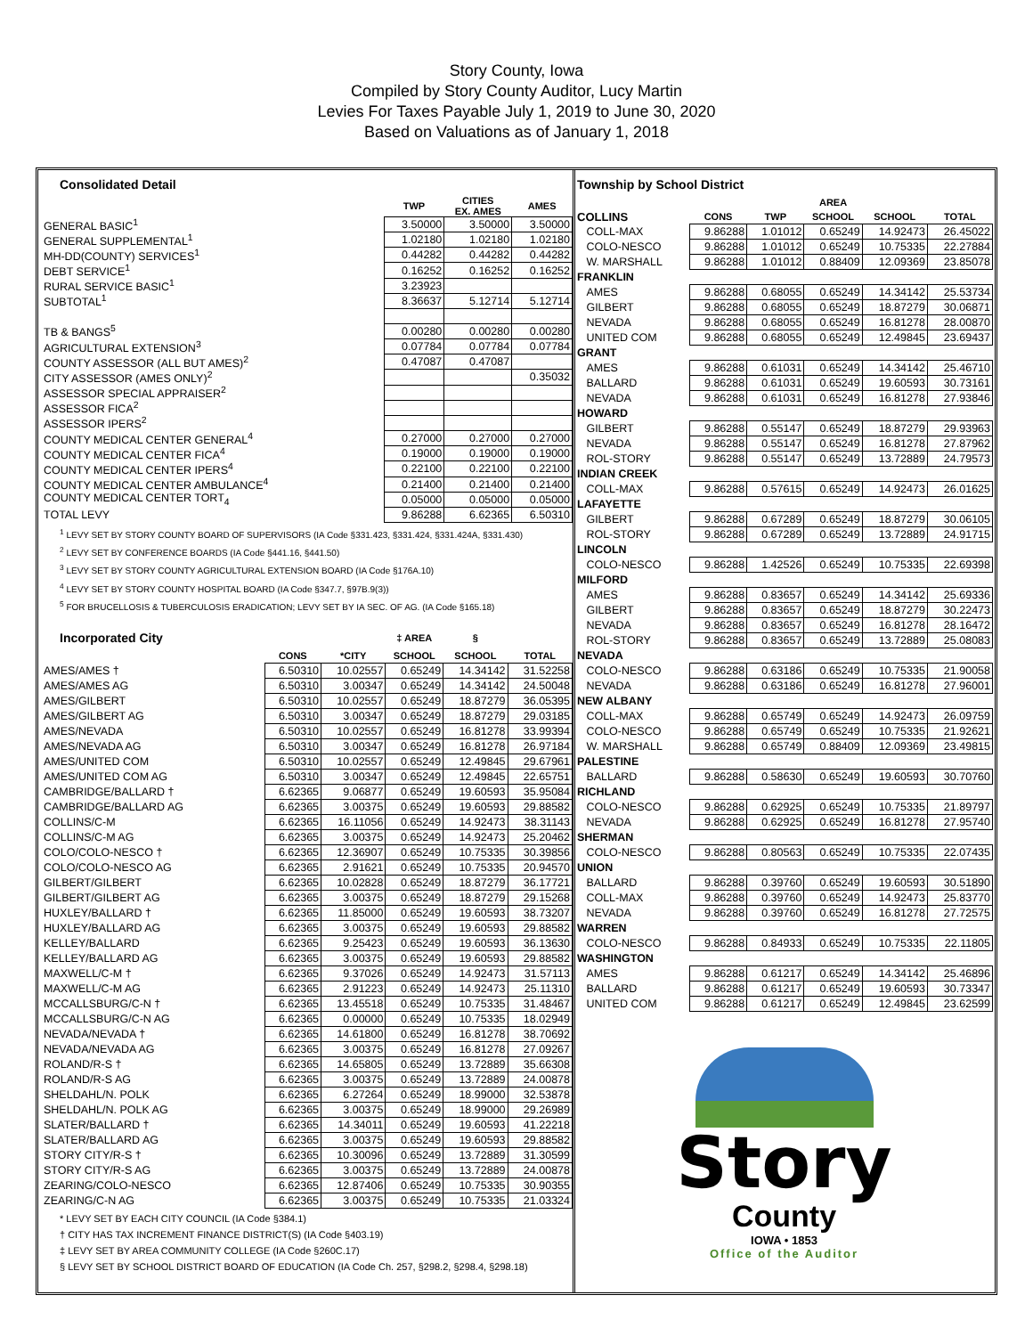Story County, Iowa
Compiled by Story County Auditor, Lucy Martin
Levies For Taxes Payable July 1, 2019 to June 30, 2020
Based on Valuations as of January 1, 2018
Consolidated Detail
| | TWP | CITIES EX. AMES | AMES |
| --- | --- | --- | --- |
| GENERAL BASIC<sup>1</sup> | 3.50000 | 3.50000 | 3.50000 |
| GENERAL SUPPLEMENTAL<sup>1</sup> | 1.02180 | 1.02180 | 1.02180 |
| MH-DD(COUNTY) SERVICES<sup>1</sup> | 0.44282 | 0.44282 | 0.44282 |
| DEBT SERVICE<sup>1</sup> | 0.16252 | 0.16252 | 0.16252 |
| RURAL SERVICE BASIC<sup>1</sup> | 3.23923 | | |
| SUBTOTAL<sup>1</sup> | 8.36637 | 5.12714 | 5.12714 |
| TB & BANGS<sup>5</sup> | 0.00280 | 0.00280 | 0.00280 |
| AGRICULTURAL EXTENSION<sup>3</sup> | 0.07784 | 0.07784 | 0.07784 |
| COUNTY ASSESSOR (ALL BUT AMES)<sup>2</sup> | 0.47087 | 0.47087 | |
| CITY ASSESSOR (AMES ONLY)<sup>2</sup> | | | 0.35032 |
| ASSESSOR SPECIAL APPRAISER<sup>2</sup> | | | |
| ASSESSOR FICA<sup>2</sup> | | | |
| ASSESSOR IPERS<sup>2</sup> | | | |
| COUNTY MEDICAL CENTER GENERAL<sup>4</sup> | 0.27000 | 0.27000 | 0.27000 |
| COUNTY MEDICAL CENTER FICA<sup>4</sup> | 0.19000 | 0.19000 | 0.19000 |
| COUNTY MEDICAL CENTER IPERS<sup>4</sup> | 0.22100 | 0.22100 | 0.22100 |
| COUNTY MEDICAL CENTER AMBULANCE<sup>4</sup> | 0.21400 | 0.21400 | 0.21400 |
| COUNTY MEDICAL CENTER TORT<sub>4</sub> | 0.05000 | 0.05000 | 0.05000 |
| TOTAL LEVY | 9.86288 | 6.62365 | 6.50310 |
<sup>1</sup> LEVY SET BY STORY COUNTY BOARD OF SUPERVISORS (IA Code §331.423, §331.424, §331.424A, §331.430)
<sup>2</sup> LEVY SET BY CONFERENCE BOARDS (IA Code §441.16, §441.50)
<sup>3</sup> LEVY SET BY STORY COUNTY AGRICULTURAL EXTENSION BOARD (IA Code §176A.10)
<sup>4</sup> LEVY SET BY STORY COUNTY HOSPITAL BOARD (IA Code §347.7, §97B.9(3))
<sup>5</sup> FOR BRUCELLOSIS & TUBERCULOSIS ERADICATION; LEVY SET BY IA SEC. OF AG. (IA Code §165.18)
| Incorporated City | | | ‡ AREA | § | |
| | CONS | *CITY | SCHOOL | SCHOOL | TOTAL |
| AMES/AMES † | 6.50310 | 10.02557 | 0.65249 | 14.34142 | 31.52258 |
| AMES/AMES AG | 6.50310 | 3.00347 | 0.65249 | 14.34142 | 24.50048 |
| AMES/GILBERT | 6.50310 | 10.02557 | 0.65249 | 18.87279 | 36.05395 |
| AMES/GILBERT AG | 6.50310 | 3.00347 | 0.65249 | 18.87279 | 29.03185 |
| AMES/NEVADA | 6.50310 | 10.02557 | 0.65249 | 16.81278 | 33.99394 |
| AMES/NEVADA AG | 6.50310 | 3.00347 | 0.65249 | 16.81278 | 26.97184 |
| AMES/UNITED COM | 6.50310 | 10.02557 | 0.65249 | 12.49845 | 29.67961 |
| AMES/UNITED COM AG | 6.50310 | 3.00347 | 0.65249 | 12.49845 | 22.65751 |
| CAMBRIDGE/BALLARD † | 6.62365 | 9.06877 | 0.65249 | 19.60593 | 35.95084 |
| CAMBRIDGE/BALLARD AG | 6.62365 | 3.00375 | 0.65249 | 19.60593 | 29.88582 |
| COLLINS/C-M | 6.62365 | 16.11056 | 0.65249 | 14.92473 | 38.31143 |
| COLLINS/C-M AG | 6.62365 | 3.00375 | 0.65249 | 14.92473 | 25.20462 |
| COLO/COLO-NESCO † | 6.62365 | 12.36907 | 0.65249 | 10.75335 | 30.39856 |
| COLO/COLO-NESCO AG | 6.62365 | 2.91621 | 0.65249 | 10.75335 | 20.94570 |
| GILBERT/GILBERT | 6.62365 | 10.02828 | 0.65249 | 18.87279 | 36.17721 |
| GILBERT/GILBERT AG | 6.62365 | 3.00375 | 0.65249 | 18.87279 | 29.15268 |
| HUXLEY/BALLARD † | 6.62365 | 11.85000 | 0.65249 | 19.60593 | 38.73207 |
| HUXLEY/BALLARD AG | 6.62365 | 3.00375 | 0.65249 | 19.60593 | 29.88582 |
| KELLEY/BALLARD | 6.62365 | 9.25423 | 0.65249 | 19.60593 | 36.13630 |
| KELLEY/BALLARD AG | 6.62365 | 3.00375 | 0.65249 | 19.60593 | 29.88582 |
| MAXWELL/C-M † | 6.62365 | 9.37026 | 0.65249 | 14.92473 | 31.57113 |
| MAXWELL/C-M AG | 6.62365 | 2.91223 | 0.65249 | 14.92473 | 25.11310 |
| MCCALLSBURG/C-N † | 6.62365 | 13.45518 | 0.65249 | 10.75335 | 31.48467 |
| MCCALLSBURG/C-N AG | 6.62365 | 0.00000 | 0.65249 | 10.75335 | 18.02949 |
| NEVADA/NEVADA † | 6.62365 | 14.61800 | 0.65249 | 16.81278 | 38.70692 |
| NEVADA/NEVADA AG | 6.62365 | 3.00375 | 0.65249 | 16.81278 | 27.09267 |
| ROLAND/R-S † | 6.62365 | 14.65805 | 0.65249 | 13.72889 | 35.66308 |
| ROLAND/R-S AG | 6.62365 | 3.00375 | 0.65249 | 13.72889 | 24.00878 |
| SHELDAHL/N. POLK | 6.62365 | 6.27264 | 0.65249 | 18.99000 | 32.53878 |
| SHELDAHL/N. POLK AG | 6.62365 | 3.00375 | 0.65249 | 18.99000 | 29.26989 |
| SLATER/BALLARD † | 6.62365 | 14.34011 | 0.65249 | 19.60593 | 41.22218 |
| SLATER/BALLARD AG | 6.62365 | 3.00375 | 0.65249 | 19.60593 | 29.88582 |
| STORY CITY/R-S † | 6.62365 | 10.30096 | 0.65249 | 13.72889 | 31.30599 |
| STORY CITY/R-S AG | 6.62365 | 3.00375 | 0.65249 | 13.72889 | 24.00878 |
| ZEARING/COLO-NESCO | 6.62365 | 12.87406 | 0.65249 | 10.75335 | 30.90355 |
| ZEARING/C-N AG | 6.62365 | 3.00375 | 0.65249 | 10.75335 | 21.03324 |
* LEVY SET BY EACH CITY COUNCIL (IA Code §384.1)
† CITY HAS TAX INCREMENT FINANCE DISTRICT(S) (IA Code §403.19)
‡ LEVY SET BY AREA COMMUNITY COLLEGE (IA Code §260C.17)
§ LEVY SET BY SCHOOL DISTRICT BOARD OF EDUCATION (IA Code Ch. 257, §298.2, §298.4, §298.18)
Township by School District
| | | | AREA | | |
| --- | --- | --- | --- | --- | --- |
| COLLINS | CONS | TWP | SCHOOL | SCHOOL | TOTAL |
| COLL-MAX | 9.86288 | 1.01012 | 0.65249 | 14.92473 | 26.45022 |
| COLO-NESCO | 9.86288 | 1.01012 | 0.65249 | 10.75335 | 22.27884 |
| W. MARSHALL | 9.86288 | 1.01012 | 0.88409 | 12.09369 | 23.85078 |
| FRANKLIN | | | | | |
| AMES | 9.86288 | 0.68055 | 0.65249 | 14.34142 | 25.53734 |
| GILBERT | 9.86288 | 0.68055 | 0.65249 | 18.87279 | 30.06871 |
| NEVADA | 9.86288 | 0.68055 | 0.65249 | 16.81278 | 28.00870 |
| UNITED COM | 9.86288 | 0.68055 | 0.65249 | 12.49845 | 23.69437 |
| GRANT | | | | | |
| AMES | 9.86288 | 0.61031 | 0.65249 | 14.34142 | 25.46710 |
| BALLARD | 9.86288 | 0.61031 | 0.65249 | 19.60593 | 30.73161 |
| NEVADA | 9.86288 | 0.61031 | 0.65249 | 16.81278 | 27.93846 |
| HOWARD | | | | | |
| GILBERT | 9.86288 | 0.55147 | 0.65249 | 18.87279 | 29.93963 |
| NEVADA | 9.86288 | 0.55147 | 0.65249 | 16.81278 | 27.87962 |
| ROL-STORY | 9.86288 | 0.55147 | 0.65249 | 13.72889 | 24.79573 |
| INDIAN CREEK | | | | | |
| COLL-MAX | 9.86288 | 0.57615 | 0.65249 | 14.92473 | 26.01625 |
| LAFAYETTE | | | | | |
| GILBERT | 9.86288 | 0.67289 | 0.65249 | 18.87279 | 30.06105 |
| ROL-STORY | 9.86288 | 0.67289 | 0.65249 | 13.72889 | 24.91715 |
| LINCOLN | | | | | |
| COLO-NESCO | 9.86288 | 1.42526 | 0.65249 | 10.75335 | 22.69398 |
| MILFORD | | | | | |
| AMES | 9.86288 | 0.83657 | 0.65249 | 14.34142 | 25.69336 |
| GILBERT | 9.86288 | 0.83657 | 0.65249 | 18.87279 | 30.22473 |
| NEVADA | 9.86288 | 0.83657 | 0.65249 | 16.81278 | 28.16472 |
| ROL-STORY | 9.86288 | 0.83657 | 0.65249 | 13.72889 | 25.08083 |
| NEVADA | | | | | |
| COLO-NESCO | 9.86288 | 0.63186 | 0.65249 | 10.75335 | 21.90058 |
| NEVADA | 9.86288 | 0.63186 | 0.65249 | 16.81278 | 27.96001 |
| NEW ALBANY | | | | | |
| COLL-MAX | 9.86288 | 0.65749 | 0.65249 | 14.92473 | 26.09759 |
| COLO-NESCO | 9.86288 | 0.65749 | 0.65249 | 10.75335 | 21.92621 |
| W. MARSHALL | 9.86288 | 0.65749 | 0.88409 | 12.09369 | 23.49815 |
| PALESTINE | | | | | |
| BALLARD | 9.86288 | 0.58630 | 0.65249 | 19.60593 | 30.70760 |
| RICHLAND | | | | | |
| COLO-NESCO | 9.86288 | 0.62925 | 0.65249 | 10.75335 | 21.89797 |
| NEVADA | 9.86288 | 0.62925 | 0.65249 | 16.81278 | 27.95740 |
| SHERMAN | | | | | |
| COLO-NESCO | 9.86288 | 0.80563 | 0.65249 | 10.75335 | 22.07435 |
| UNION | | | | | |
| BALLARD | 9.86288 | 0.39760 | 0.65249 | 19.60593 | 30.51890 |
| COLL-MAX | 9.86288 | 0.39760 | 0.65249 | 14.92473 | 25.83770 |
| NEVADA | 9.86288 | 0.39760 | 0.65249 | 16.81278 | 27.72575 |
| WARREN | | | | | |
| COLO-NESCO | 9.86288 | 0.84933 | 0.65249 | 10.75335 | 22.11805 |
| WASHINGTON | | | | | |
| AMES | 9.86288 | 0.61217 | 0.65249 | 14.34142 | 25.46896 |
| BALLARD | 9.86288 | 0.61217 | 0.65249 | 19.60593 | 30.73347 |
| UNITED COM | 9.86288 | 0.61217 | 0.65249 | 12.49845 | 23.62599 |
Story
County
IOWA • 1853
Office of the Auditor